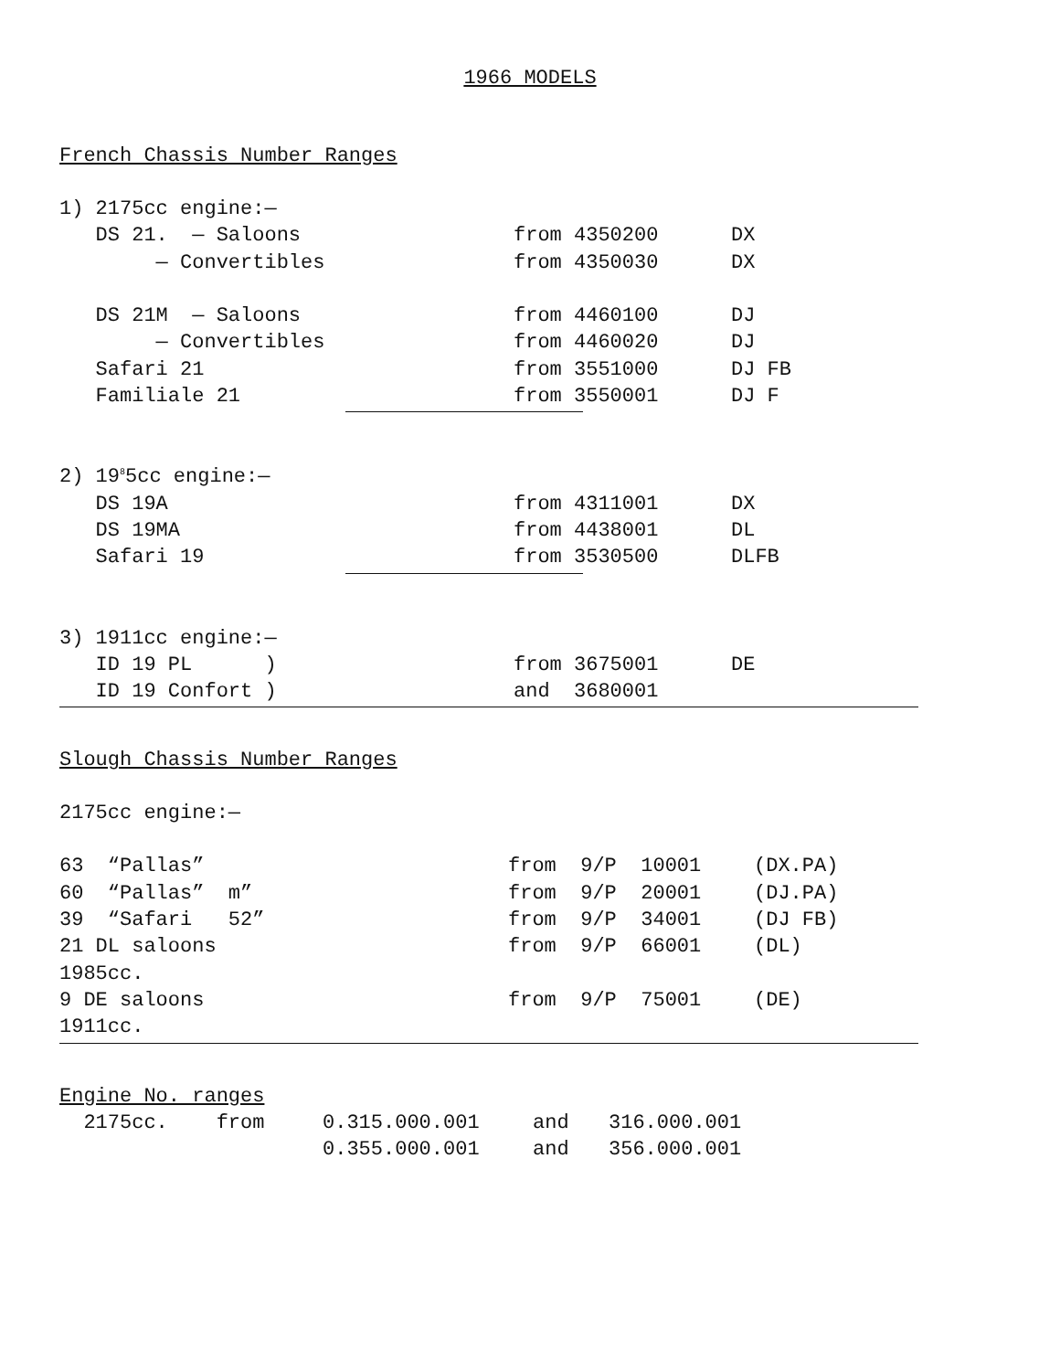1966 MODELS
French Chassis Number Ranges
| 1) 2175cc engine:— | | |
| DS 21. — Saloons | from 4350200 | DX |
| — Convertibles | from 4350030 | DX |
| DS 21M — Saloons | from 4460100 | DJ |
| — Convertibles | from 4460020 | DJ |
| Safari 21 | from 3551000 | DJ FB |
| Familiale 21 | from 3550001 | DJ F |
| 2) 19<sup>8</sup>5cc engine:— | | |
| DS 19A | from 4311001 | DX |
| DS 19MA | from 4438001 | DL |
| Safari 19 | from 3530500 | DLFB |
| 3) 1911cc engine:— | | |
| ID 19 PL ) | from 3675001 | DE |
| ID 19 Confort ) | and 3680001 | |
Slough Chassis Number Ranges
2175cc engine:—
| 63 “Pallas” | from 9/P 10001 | (DX.PA) |
| 60 “Pallas” m” | from 9/P 20001 | (DJ.PA) |
| 39 “Safari 52” | from 9/P 34001 | (DJ FB) |
| 21 DL saloons | from 9/P 66001 | (DL) |
| 1985cc. | | |
| 9 DE saloons | from 9/P 75001 | (DE) |
| 1911cc. | | |
Engine No. ranges
| 2175cc. from | 0.315.000.001 | and | 316.000.001 |
| | 0.355.000.001 | and | 356.000.001 |